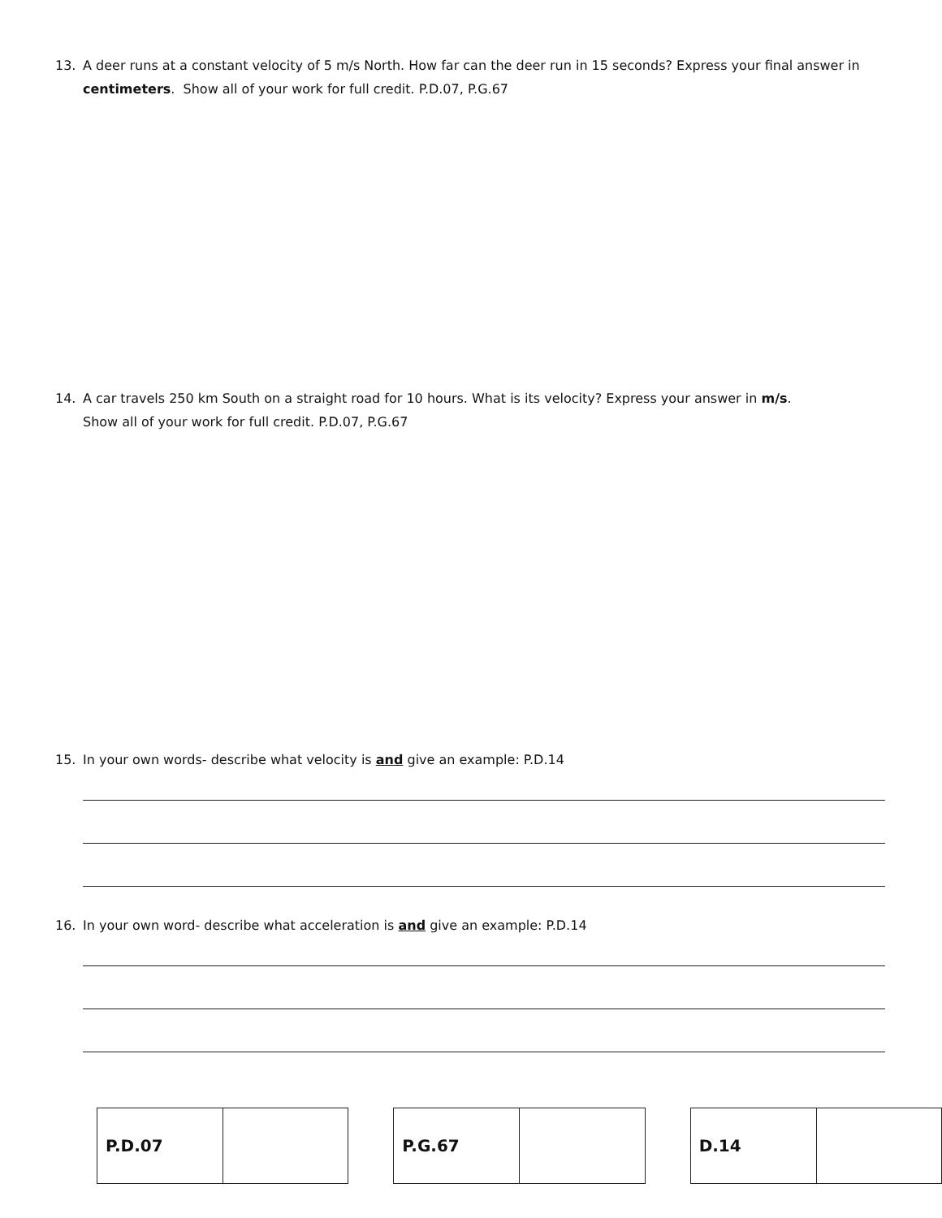13. A deer runs at a constant velocity of 5 m/s North. How far can the deer run in 15 seconds? Express your final answer in centimeters. Show all of your work for full credit. P.D.07, P.G.67
14. A car travels 250 km South on a straight road for 10 hours. What is its velocity? Express your answer in m/s.
Show all of your work for full credit. P.D.07, P.G.67
15. In your own words- describe what velocity is and give an example: P.D.14
16. In your own word- describe what acceleration is and give an example: P.D.14
| P.D.07 | |
| P.G.67 | |
| D.14 | |